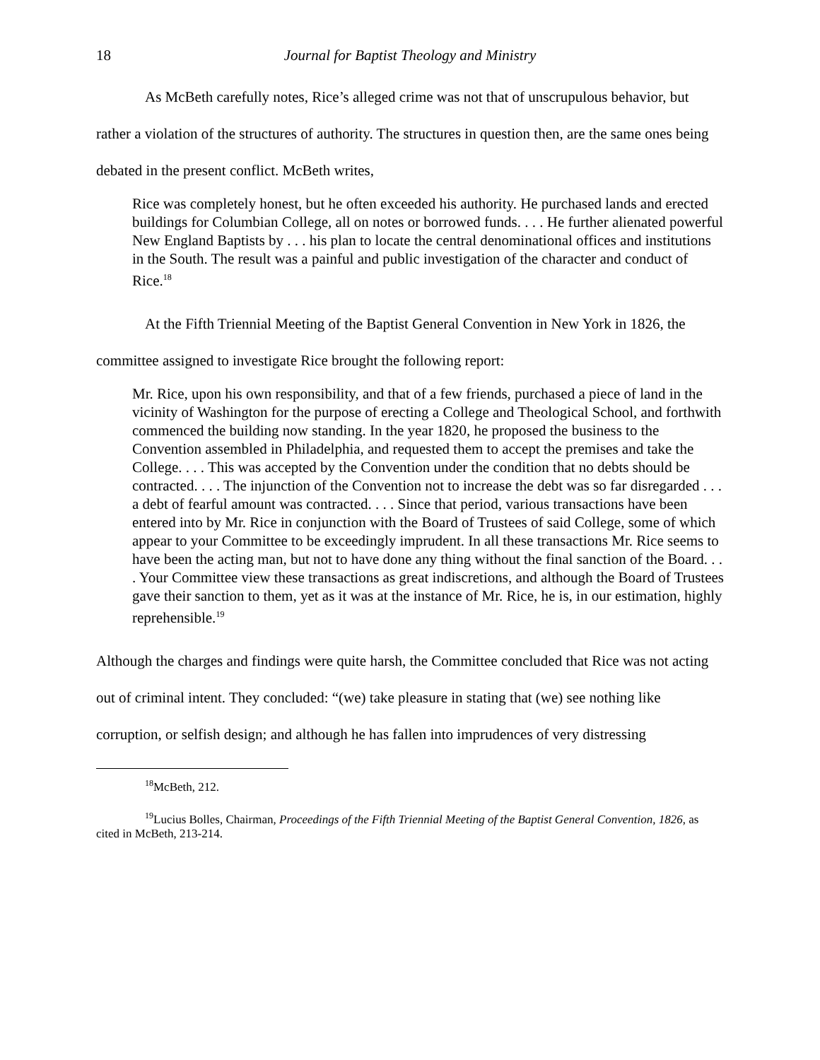18 Journal for Baptist Theology and Ministry
As McBeth carefully notes, Rice’s alleged crime was not that of unscrupulous behavior, but rather a violation of the structures of authority. The structures in question then, are the same ones being debated in the present conflict. McBeth writes,
Rice was completely honest, but he often exceeded his authority. He purchased lands and erected buildings for Columbian College, all on notes or borrowed funds. . . . He further alienated powerful New England Baptists by . . . his plan to locate the central denominational offices and institutions in the South. The result was a painful and public investigation of the character and conduct of Rice.<sup>18</sup>
At the Fifth Triennial Meeting of the Baptist General Convention in New York in 1826, the committee assigned to investigate Rice brought the following report:
Mr. Rice, upon his own responsibility, and that of a few friends, purchased a piece of land in the vicinity of Washington for the purpose of erecting a College and Theological School, and forthwith commenced the building now standing. In the year 1820, he proposed the business to the Convention assembled in Philadelphia, and requested them to accept the premises and take the College. . . . This was accepted by the Convention under the condition that no debts should be contracted. . . . The injunction of the Convention not to increase the debt was so far disregarded . . . a debt of fearful amount was contracted. . . . Since that period, various transactions have been entered into by Mr. Rice in conjunction with the Board of Trustees of said College, some of which appear to your Committee to be exceedingly imprudent. In all these transactions Mr. Rice seems to have been the acting man, but not to have done any thing without the final sanction of the Board. . . . Your Committee view these transactions as great indiscretions, and although the Board of Trustees gave their sanction to them, yet as it was at the instance of Mr. Rice, he is, in our estimation, highly reprehensible.<sup>19</sup>
Although the charges and findings were quite harsh, the Committee concluded that Rice was not acting out of criminal intent. They concluded: “(we) take pleasure in stating that (we) see nothing like corruption, or selfish design; and although he has fallen into imprudences of very distressing
<sup>18</sup> McBeth, 212.
<sup>19</sup> Lucius Bolles, Chairman, Proceedings of the Fifth Triennial Meeting of the Baptist General Convention, 1826, as cited in McBeth, 213-214.